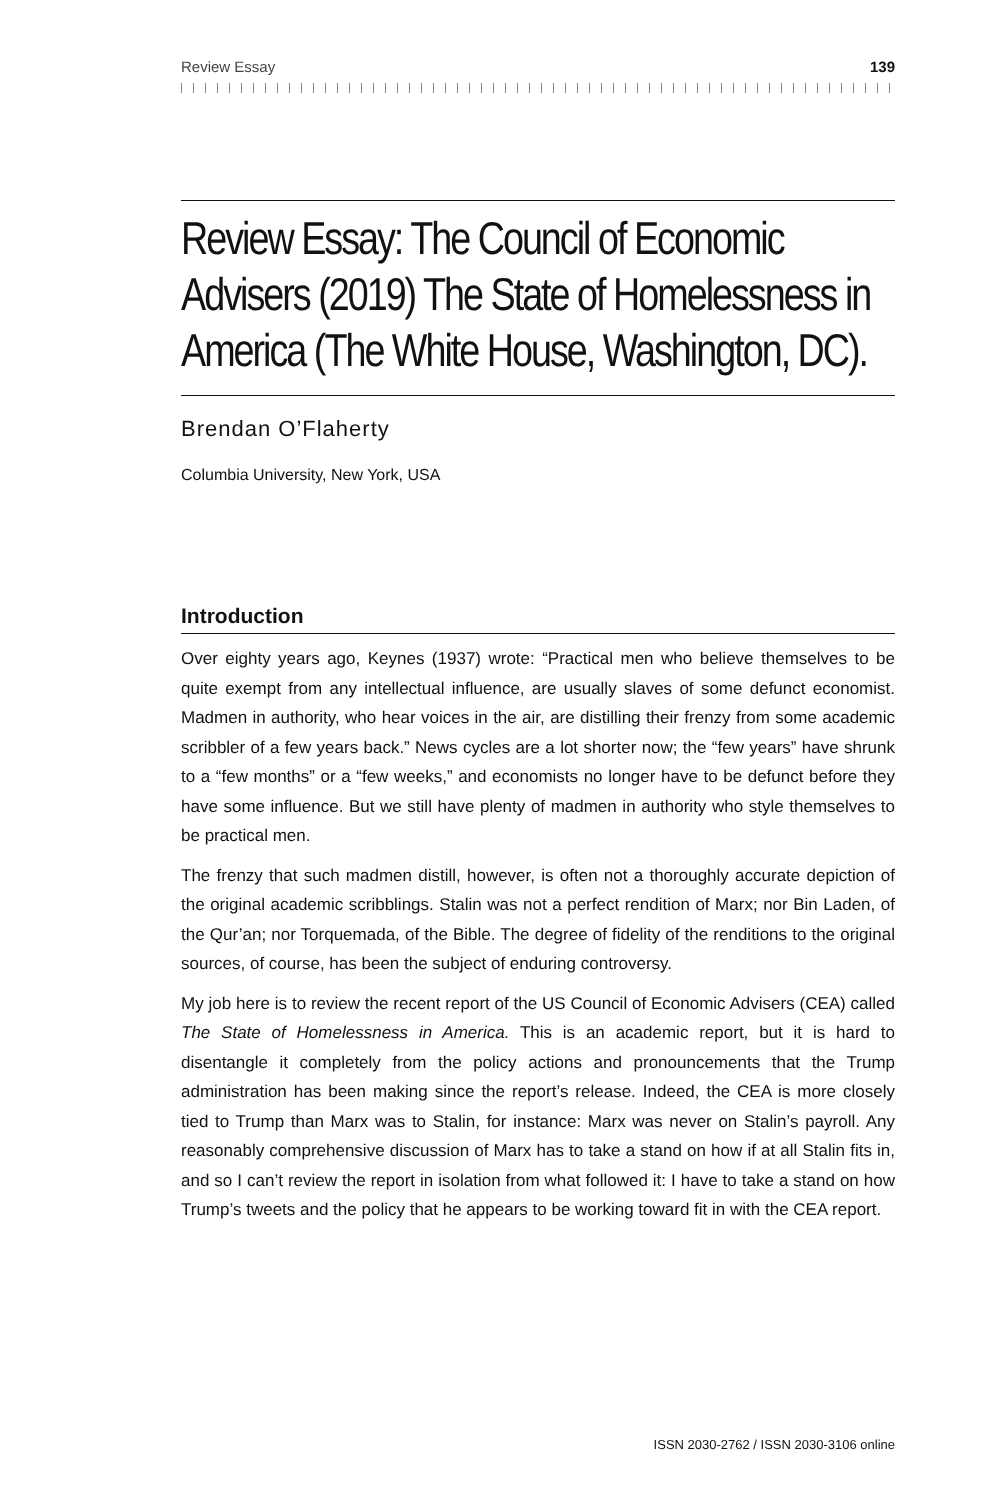Review Essay 139
Review Essay: The Council of Economic Advisers (2019) The State of Homelessness in America (The White House, Washington, DC).
Brendan O’Flaherty
Columbia University, New York, USA
Introduction
Over eighty years ago, Keynes (1937) wrote: “Practical men who believe themselves to be quite exempt from any intellectual influence, are usually slaves of some defunct economist. Madmen in authority, who hear voices in the air, are distilling their frenzy from some academic scribbler of a few years back.” News cycles are a lot shorter now; the “few years” have shrunk to a “few months” or a “few weeks,” and economists no longer have to be defunct before they have some influence. But we still have plenty of madmen in authority who style themselves to be practical men.
The frenzy that such madmen distill, however, is often not a thoroughly accurate depiction of the original academic scribblings. Stalin was not a perfect rendition of Marx; nor Bin Laden, of the Qur’an; nor Torquemada, of the Bible. The degree of fidelity of the renditions to the original sources, of course, has been the subject of enduring controversy.
My job here is to review the recent report of the US Council of Economic Advisers (CEA) called The State of Homelessness in America. This is an academic report, but it is hard to disentangle it completely from the policy actions and pronouncements that the Trump administration has been making since the report’s release. Indeed, the CEA is more closely tied to Trump than Marx was to Stalin, for instance: Marx was never on Stalin’s payroll. Any reasonably comprehensive discussion of Marx has to take a stand on how if at all Stalin fits in, and so I can’t review the report in isolation from what followed it: I have to take a stand on how Trump’s tweets and the policy that he appears to be working toward fit in with the CEA report.
ISSN 2030-2762 / ISSN 2030-3106 online